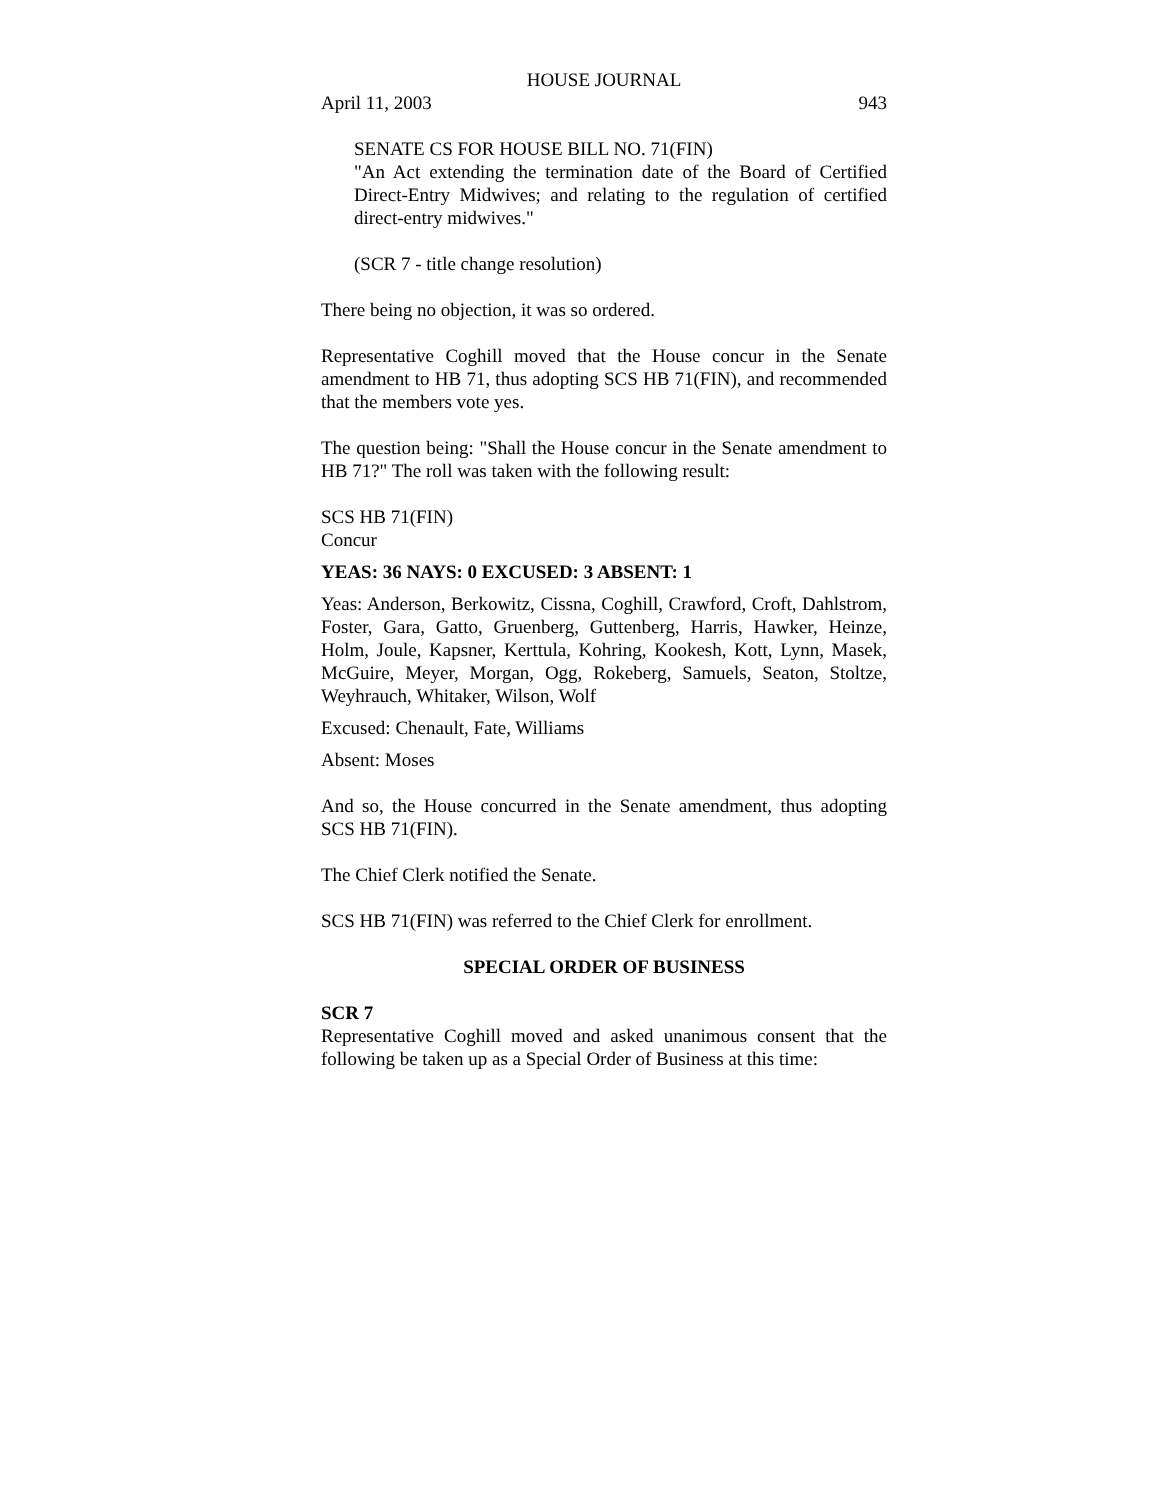HOUSE JOURNAL
April 11, 2003 943
SENATE CS FOR HOUSE BILL NO. 71(FIN)
"An Act extending the termination date of the Board of Certified Direct-Entry Midwives; and relating to the regulation of certified direct-entry midwives."
(SCR 7 - title change resolution)
There being no objection, it was so ordered.
Representative Coghill moved that the House concur in the Senate amendment to HB 71, thus adopting SCS HB 71(FIN), and recommended that the members vote yes.
The question being: "Shall the House concur in the Senate amendment to HB 71?" The roll was taken with the following result:
SCS HB 71(FIN)
Concur
YEAS: 36 NAYS: 0 EXCUSED: 3 ABSENT: 1
Yeas: Anderson, Berkowitz, Cissna, Coghill, Crawford, Croft, Dahlstrom, Foster, Gara, Gatto, Gruenberg, Guttenberg, Harris, Hawker, Heinze, Holm, Joule, Kapsner, Kerttula, Kohring, Kookesh, Kott, Lynn, Masek, McGuire, Meyer, Morgan, Ogg, Rokeberg, Samuels, Seaton, Stoltze, Weyhrauch, Whitaker, Wilson, Wolf
Excused: Chenault, Fate, Williams
Absent: Moses
And so, the House concurred in the Senate amendment, thus adopting SCS HB 71(FIN).
The Chief Clerk notified the Senate.
SCS HB 71(FIN) was referred to the Chief Clerk for enrollment.
SPECIAL ORDER OF BUSINESS
SCR 7
Representative Coghill moved and asked unanimous consent that the following be taken up as a Special Order of Business at this time: